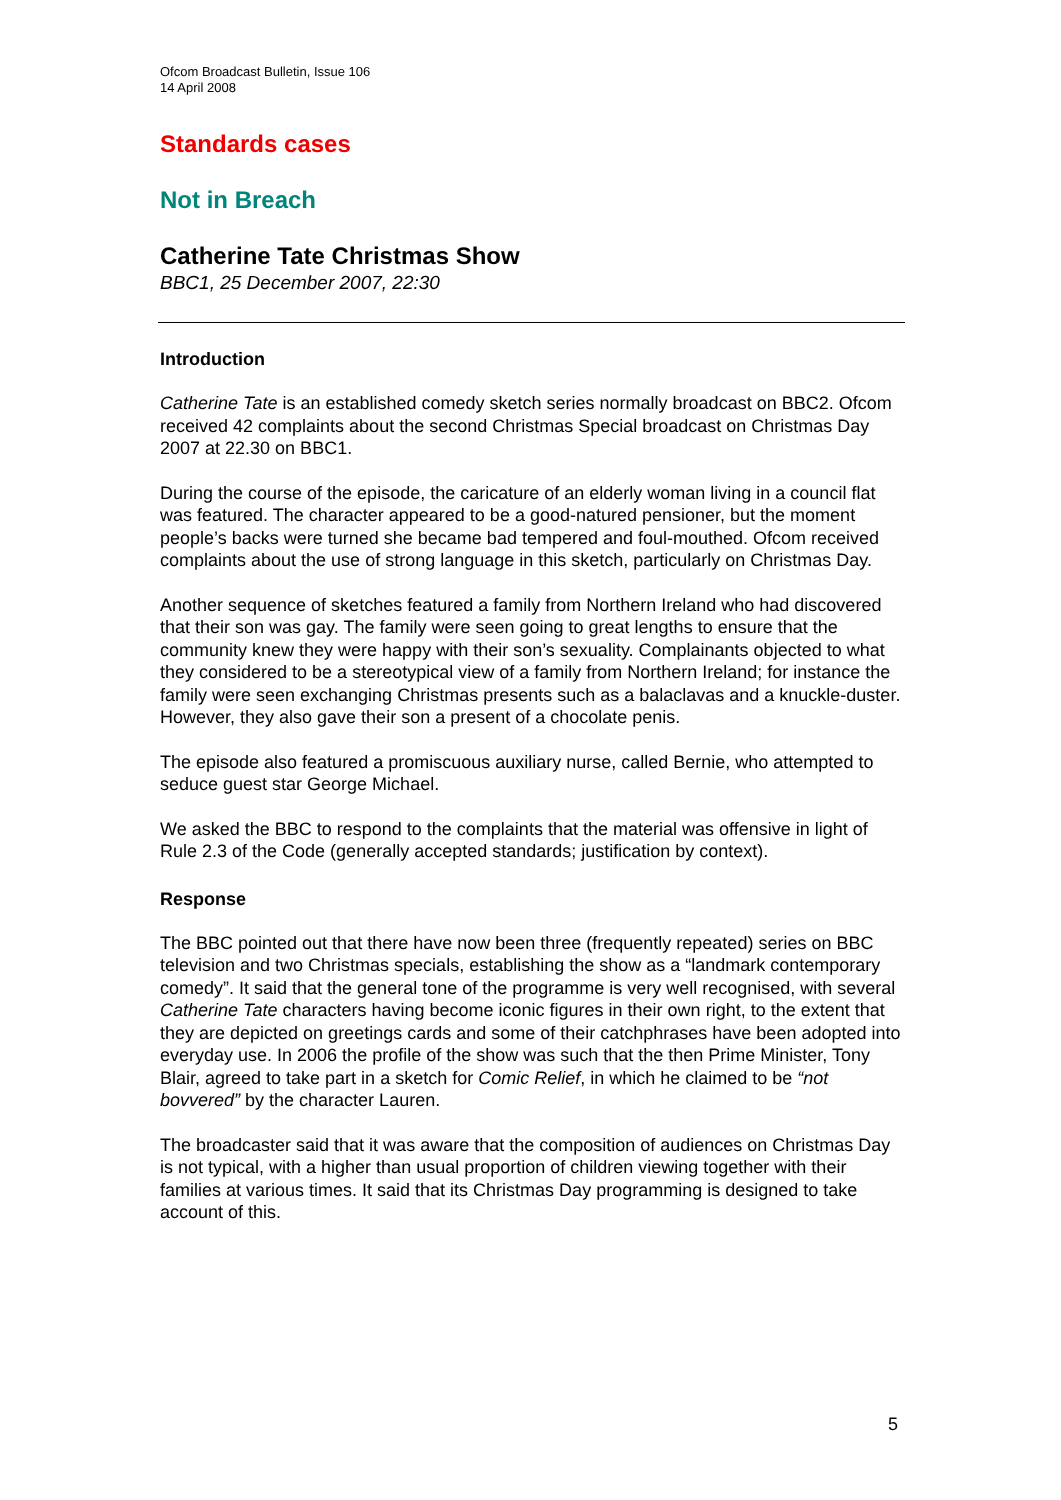Ofcom Broadcast Bulletin, Issue 106
14 April 2008
Standards cases
Not in Breach
Catherine Tate Christmas Show
BBC1, 25 December 2007, 22:30
Introduction
Catherine Tate is an established comedy sketch series normally broadcast on BBC2. Ofcom received 42 complaints about the second Christmas Special broadcast on Christmas Day 2007 at 22.30 on BBC1.
During the course of the episode, the caricature of an elderly woman living in a council flat was featured. The character appeared to be a good-natured pensioner, but the moment people’s backs were turned she became bad tempered and foul-mouthed. Ofcom received complaints about the use of strong language in this sketch, particularly on Christmas Day.
Another sequence of sketches featured a family from Northern Ireland who had discovered that their son was gay. The family were seen going to great lengths to ensure that the community knew they were happy with their son’s sexuality. Complainants objected to what they considered to be a stereotypical view of a family from Northern Ireland; for instance the family were seen exchanging Christmas presents such as a balaclavas and a knuckle-duster. However, they also gave their son a present of a chocolate penis.
The episode also featured a promiscuous auxiliary nurse, called Bernie, who attempted to seduce guest star George Michael.
We asked the BBC to respond to the complaints that the material was offensive in light of Rule 2.3 of the Code (generally accepted standards; justification by context).
Response
The BBC pointed out that there have now been three (frequently repeated) series on BBC television and two Christmas specials, establishing the show as a “landmark contemporary comedy”. It said that the general tone of the programme is very well recognised, with several Catherine Tate characters having become iconic figures in their own right, to the extent that they are depicted on greetings cards and some of their catchphrases have been adopted into everyday use. In 2006 the profile of the show was such that the then Prime Minister, Tony Blair, agreed to take part in a sketch for Comic Relief, in which he claimed to be “not bovvered” by the character Lauren.
The broadcaster said that it was aware that the composition of audiences on Christmas Day is not typical, with a higher than usual proportion of children viewing together with their families at various times. It said that its Christmas Day programming is designed to take account of this.
5